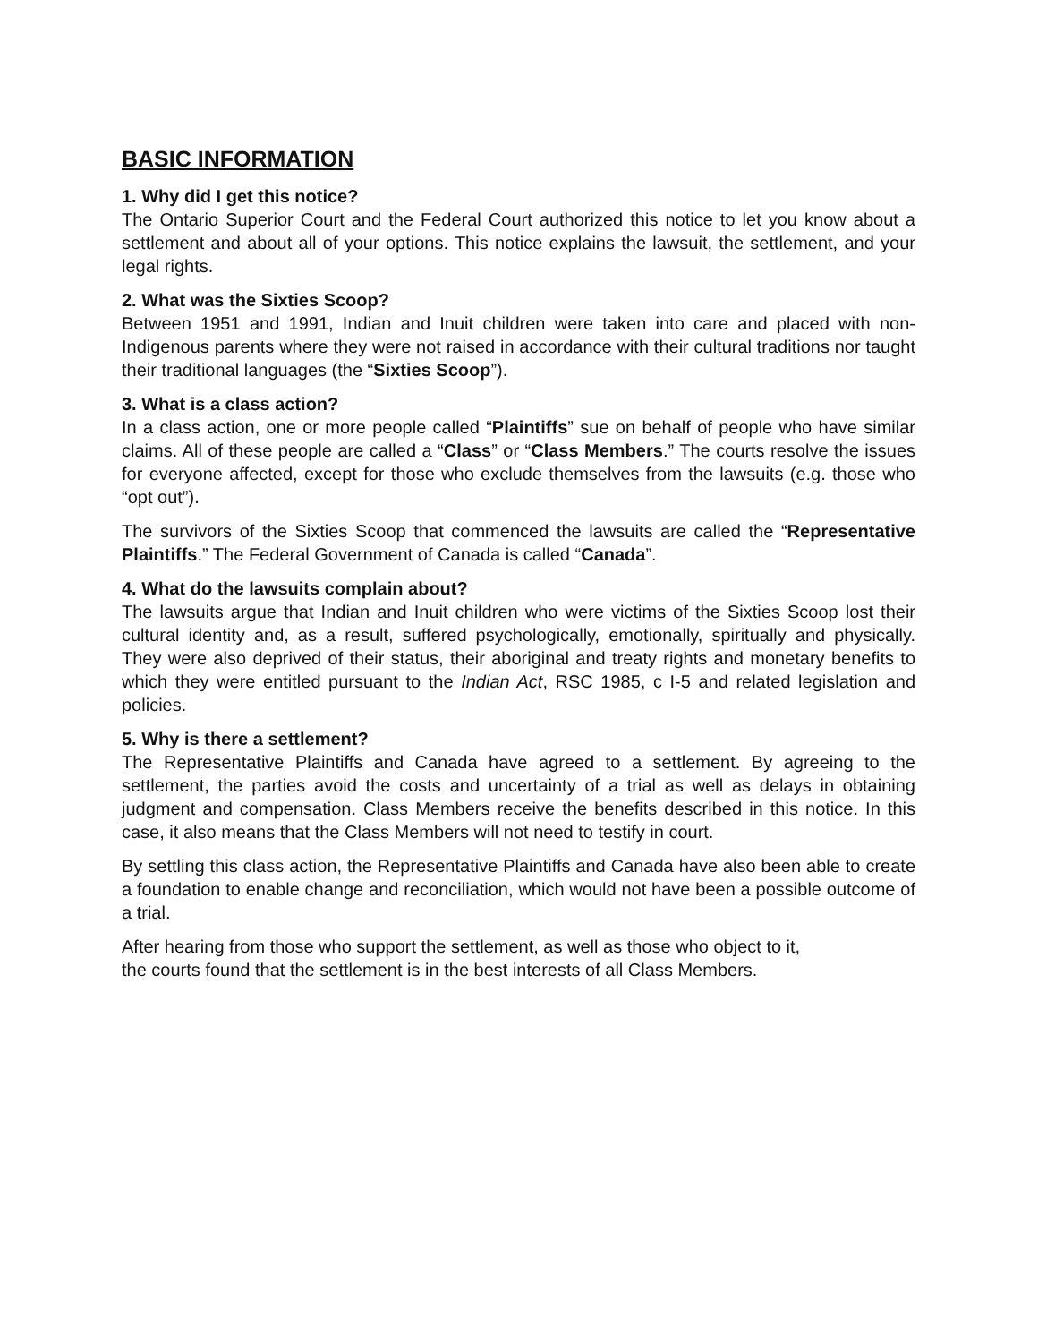BASIC INFORMATION
1. Why did I get this notice?
The Ontario Superior Court and the Federal Court authorized this notice to let you know about a settlement and about all of your options. This notice explains the lawsuit, the settlement, and your legal rights.
2. What was the Sixties Scoop?
Between 1951 and 1991, Indian and Inuit children were taken into care and placed with non-Indigenous parents where they were not raised in accordance with their cultural traditions nor taught their traditional languages (the “Sixties Scoop”).
3. What is a class action?
In a class action, one or more people called “Plaintiffs” sue on behalf of people who have similar claims. All of these people are called a “Class” or “Class Members.” The courts resolve the issues for everyone affected, except for those who exclude themselves from the lawsuits (e.g. those who “opt out”).
The survivors of the Sixties Scoop that commenced the lawsuits are called the “Representative Plaintiffs.” The Federal Government of Canada is called “Canada”.
4. What do the lawsuits complain about?
The lawsuits argue that Indian and Inuit children who were victims of the Sixties Scoop lost their cultural identity and, as a result, suffered psychologically, emotionally, spiritually and physically. They were also deprived of their status, their aboriginal and treaty rights and monetary benefits to which they were entitled pursuant to the Indian Act, RSC 1985, c I-5 and related legislation and policies.
5. Why is there a settlement?
The Representative Plaintiffs and Canada have agreed to a settlement. By agreeing to the settlement, the parties avoid the costs and uncertainty of a trial as well as delays in obtaining judgment and compensation. Class Members receive the benefits described in this notice. In this case, it also means that the Class Members will not need to testify in court.
By settling this class action, the Representative Plaintiffs and Canada have also been able to create a foundation to enable change and reconciliation, which would not have been a possible outcome of a trial.
After hearing from those who support the settlement, as well as those who object to it,
the courts found that the settlement is in the best interests of all Class Members.